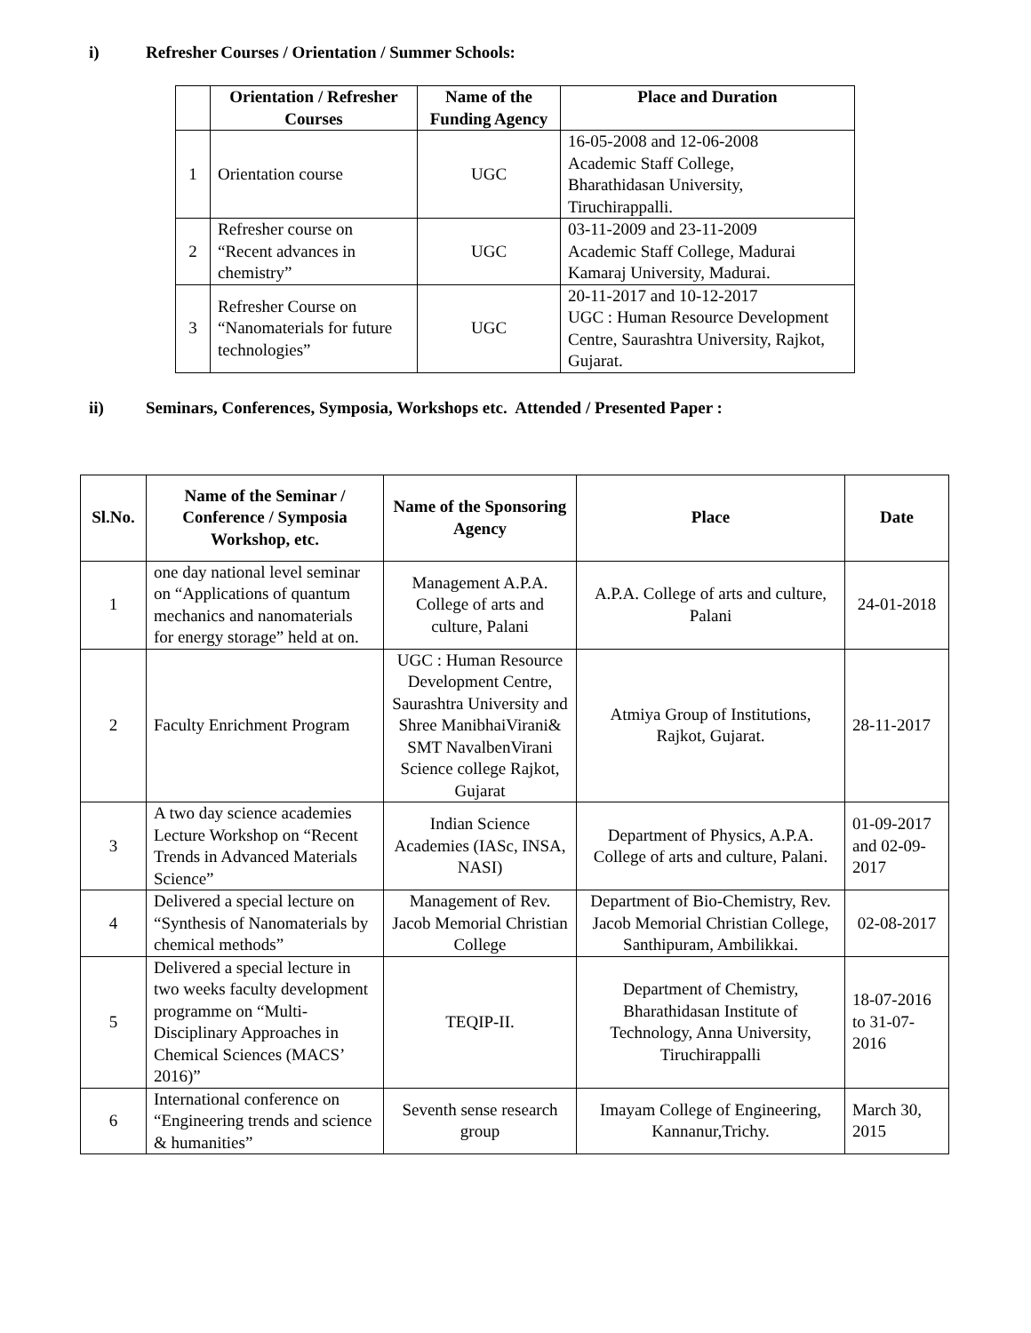i) Refresher Courses / Orientation / Summer Schools:
| | Orientation / Refresher Courses | Name of the Funding Agency | Place and Duration |
| --- | --- | --- | --- |
| 1 | Orientation course | UGC | 16-05-2008 and 12-06-2008 Academic Staff College, Bharathidasan University, Tiruchirappalli. |
| 2 | Refresher course on “Recent advances in chemistry” | UGC | 03-11-2009 and 23-11-2009 Academic Staff College, Madurai Kamaraj University, Madurai. |
| 3 | Refresher Course on “Nanomaterials for future technologies” | UGC | 20-11-2017 and 10-12-2017 UGC : Human Resource Development Centre, Saurashtra University, Rajkot, Gujarat. |
ii) Seminars, Conferences, Symposia, Workshops etc. Attended / Presented Paper :
| Sl.No. | Name of the Seminar / Conference / Symposia Workshop, etc. | Name of the Sponsoring Agency | Place | Date |
| --- | --- | --- | --- | --- |
| 1 | one day national level seminar on “Applications of quantum mechanics and nanomaterials for energy storage” held at on. | Management A.P.A. College of arts and culture, Palani | A.P.A. College of arts and culture, Palani | 24-01-2018 |
| 2 | Faculty Enrichment Program | UGC : Human Resource Development Centre, Saurashtra University and Shree ManibhaiVirani& SMT NavalbenVirani Science college Rajkot, Gujarat | Atmiya Group of Institutions, Rajkot, Gujarat. | 28-11-2017 |
| 3 | A two day science academies Lecture Workshop on “Recent Trends in Advanced Materials Science” | Indian Science Academies (IASc, INSA, NASI) | Department of Physics, A.P.A. College of arts and culture, Palani. | 01-09-2017 and 02-09-2017 |
| 4 | Delivered a special lecture on “Synthesis of Nanomaterials by chemical methods” | Management of Rev. Jacob Memorial Christian College | Department of Bio-Chemistry, Rev. Jacob Memorial Christian College, Santhipuram, Ambilikkai. | 02-08-2017 |
| 5 | Delivered a special lecture in two weeks faculty development programme on “Multi-Disciplinary Approaches in Chemical Sciences (MACS’ 2016)” | TEQIP-II. | Department of Chemistry, Bharathidasan Institute of Technology, Anna University, Tiruchirappalli | 18-07-2016 to 31-07-2016 |
| 6 | International conference on “Engineering trends and science & humanities” | Seventh sense research group | Imayam College of Engineering, Kannanur,Trichy. | March 30, 2015 |